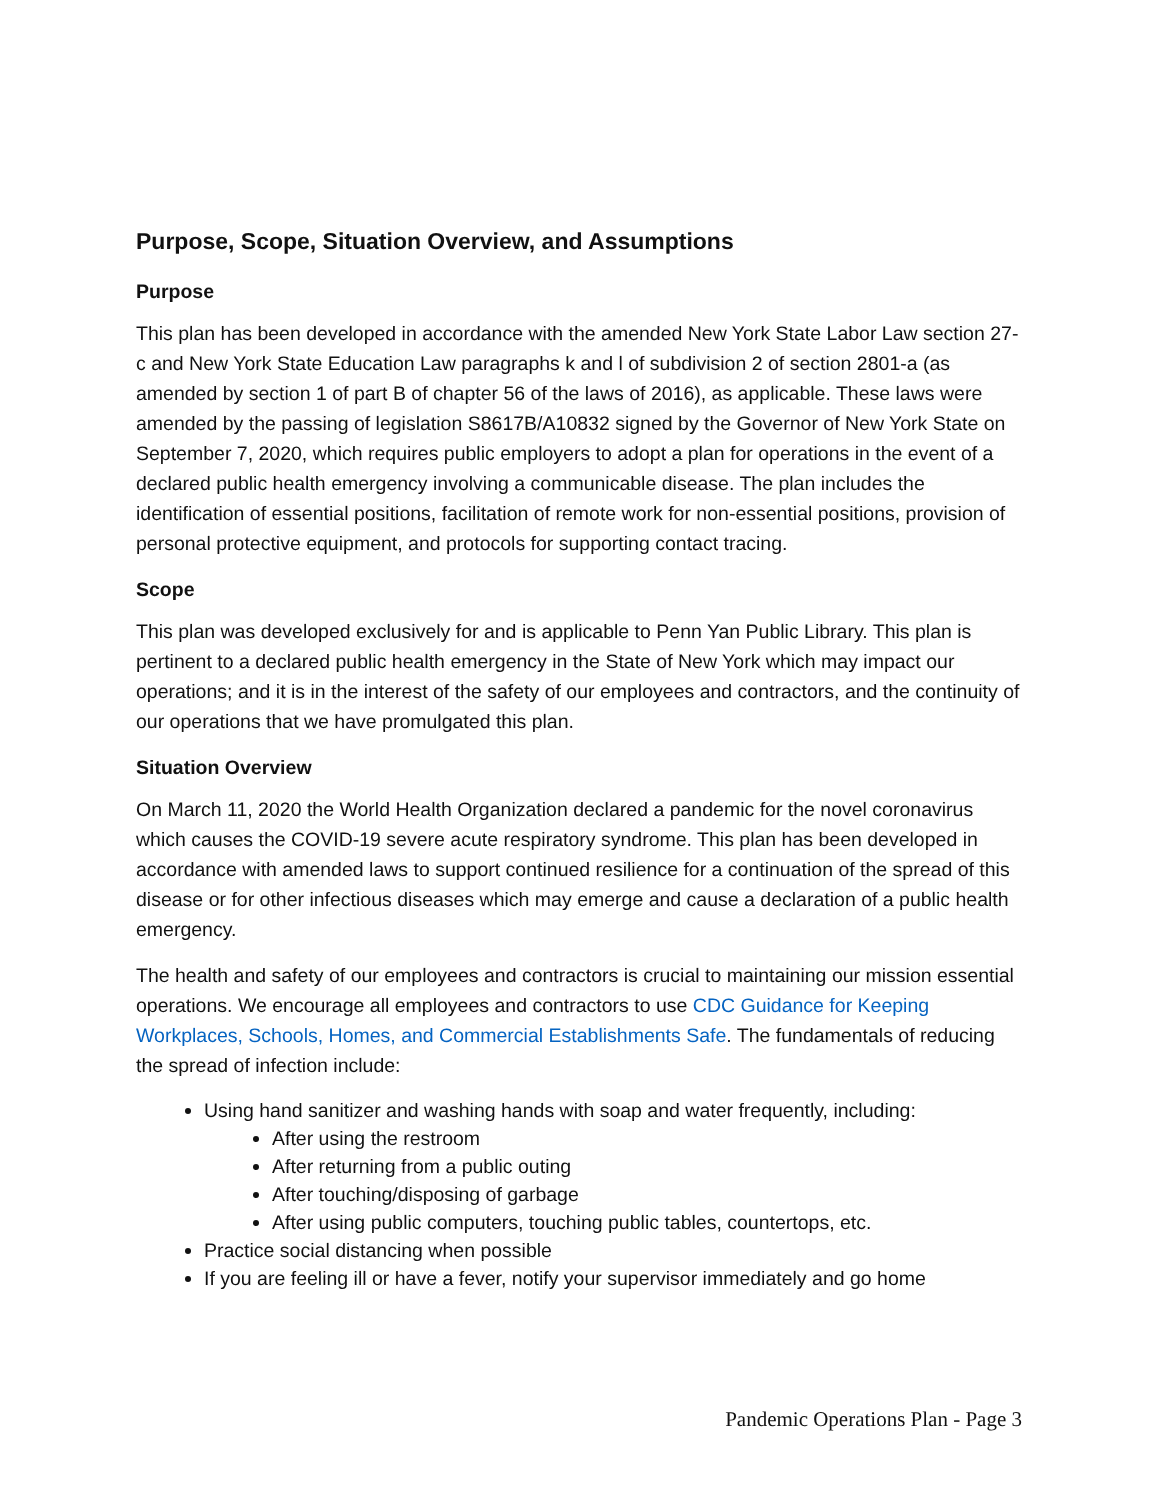Purpose, Scope, Situation Overview, and Assumptions
Purpose
This plan has been developed in accordance with the amended New York State Labor Law section 27-c and New York State Education Law paragraphs k and l of subdivision 2 of section 2801-a (as amended by section 1 of part B of chapter 56 of the laws of 2016), as applicable. These laws were amended by the passing of legislation S8617B/A10832 signed by the Governor of New York State on September 7, 2020, which requires public employers to adopt a plan for operations in the event of a declared public health emergency involving a communicable disease. The plan includes the identification of essential positions, facilitation of remote work for non-essential positions, provision of personal protective equipment, and protocols for supporting contact tracing.
Scope
This plan was developed exclusively for and is applicable to Penn Yan Public Library. This plan is pertinent to a declared public health emergency in the State of New York which may impact our operations; and it is in the interest of the safety of our employees and contractors, and the continuity of our operations that we have promulgated this plan.
Situation Overview
On March 11, 2020 the World Health Organization declared a pandemic for the novel coronavirus which causes the COVID-19 severe acute respiratory syndrome. This plan has been developed in accordance with amended laws to support continued resilience for a continuation of the spread of this disease or for other infectious diseases which may emerge and cause a declaration of a public health emergency.
The health and safety of our employees and contractors is crucial to maintaining our mission essential operations. We encourage all employees and contractors to use CDC Guidance for Keeping Workplaces, Schools, Homes, and Commercial Establishments Safe. The fundamentals of reducing the spread of infection include:
Using hand sanitizer and washing hands with soap and water frequently, including:
After using the restroom
After returning from a public outing
After touching/disposing of garbage
After using public computers, touching public tables, countertops, etc.
Practice social distancing when possible
If you are feeling ill or have a fever, notify your supervisor immediately and go home
Pandemic Operations Plan - Page 3